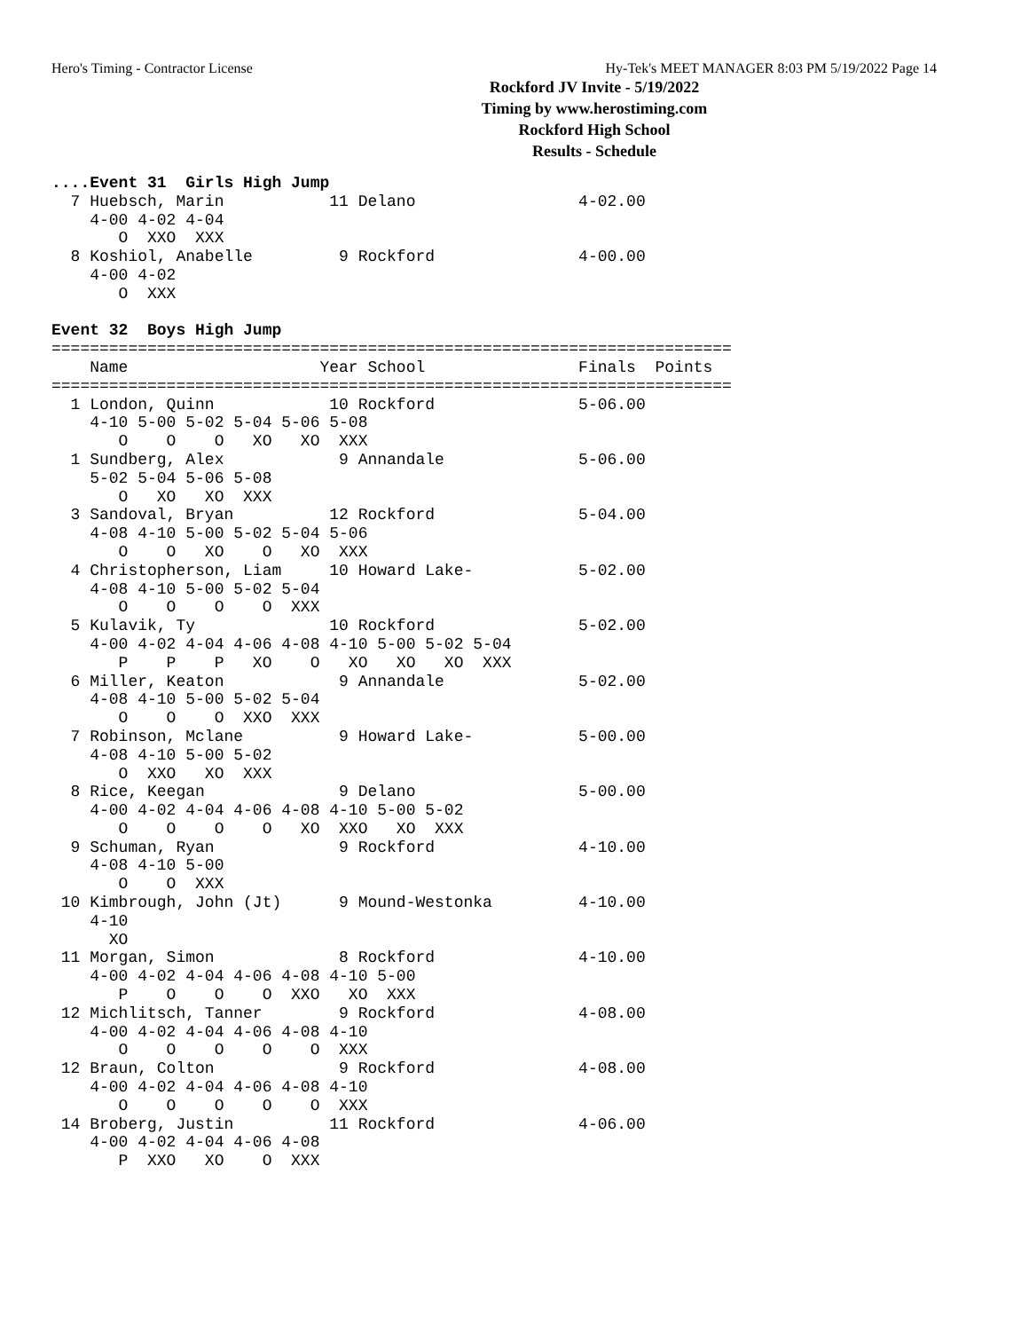Hero's Timing - Contractor License Hy-Tek's MEET MANAGER 8:03 PM 5/19/2022 Page 14
Rockford JV Invite - 5/19/2022
Timing by www.herostiming.com
Rockford High School
Results - Schedule
....Event 31  Girls High Jump
  7 Huebsch, Marin           11 Delano                 4-02.00
    4-00 4-02 4-04
       O  XXO  XXX
  8 Koshiol, Anabelle         9 Rockford               4-00.00
    4-00 4-02
       O  XXX

Event 32  Boys High Jump
=======================================================================
    Name                    Year School                Finals  Points
=======================================================================
  1 London, Quinn            10 Rockford               5-06.00
    4-10 5-00 5-02 5-04 5-06 5-08
       O    O    O   XO   XO  XXX
  1 Sundberg, Alex            9 Annandale              5-06.00
    5-02 5-04 5-06 5-08
       O   XO   XO  XXX
  3 Sandoval, Bryan          12 Rockford               5-04.00
    4-08 4-10 5-00 5-02 5-04 5-06
       O    O   XO    O   XO  XXX
  4 Christopherson, Liam     10 Howard Lake-           5-02.00
    4-08 4-10 5-00 5-02 5-04
       O    O    O    O  XXX
  5 Kulavik, Ty              10 Rockford               5-02.00
    4-00 4-02 4-04 4-06 4-08 4-10 5-00 5-02 5-04
       P    P    P   XO    O   XO   XO   XO  XXX
  6 Miller, Keaton            9 Annandale              5-02.00
    4-08 4-10 5-00 5-02 5-04
       O    O    O  XXO  XXX
  7 Robinson, Mclane          9 Howard Lake-           5-00.00
    4-08 4-10 5-00 5-02
       O  XXO   XO  XXX
  8 Rice, Keegan              9 Delano                 5-00.00
    4-00 4-02 4-04 4-06 4-08 4-10 5-00 5-02
       O    O    O    O   XO  XXO   XO  XXX
  9 Schuman, Ryan             9 Rockford               4-10.00
    4-08 4-10 5-00
       O    O  XXX
 10 Kimbrough, John (Jt)      9 Mound-Westonka         4-10.00
    4-10
      XO
 11 Morgan, Simon             8 Rockford               4-10.00
    4-00 4-02 4-04 4-06 4-08 4-10 5-00
       P    O    O    O  XXO   XO  XXX
 12 Michlitsch, Tanner        9 Rockford               4-08.00
    4-00 4-02 4-04 4-06 4-08 4-10
       O    O    O    O    O  XXX
 12 Braun, Colton             9 Rockford               4-08.00
    4-00 4-02 4-04 4-06 4-08 4-10
       O    O    O    O    O  XXX
 14 Broberg, Justin          11 Rockford               4-06.00
    4-00 4-02 4-04 4-06 4-08
       P  XXO   XO    O  XXX